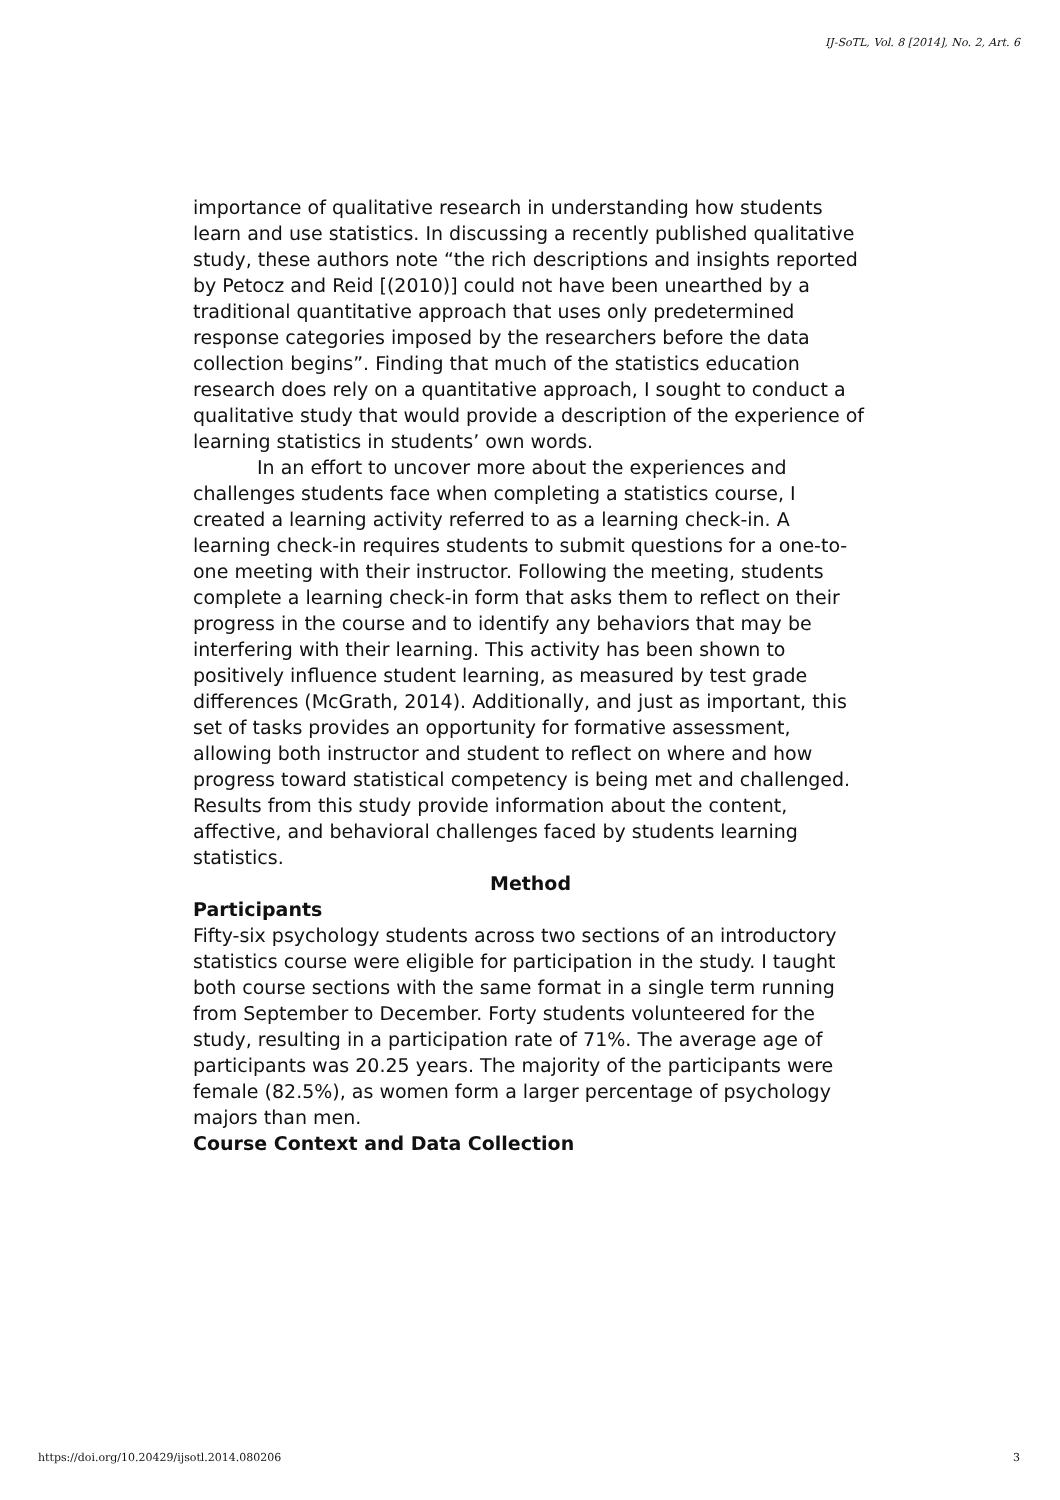IJ-SoTL, Vol. 8 [2014], No. 2, Art. 6
importance of qualitative research in understanding how students learn and use statistics. In discussing a recently published qualitative study, these authors note “the rich descriptions and insights reported by Petocz and Reid [(2010)] could not have been unearthed by a traditional quantitative approach that uses only predetermined response categories imposed by the researchers before the data collection begins”. Finding that much of the statistics education research does rely on a quantitative approach, I sought to conduct a qualitative study that would provide a description of the experience of learning statistics in students’ own words.
In an effort to uncover more about the experiences and challenges students face when completing a statistics course, I created a learning activity referred to as a learning check-in. A learning check-in requires students to submit questions for a one-to-one meeting with their instructor. Following the meeting, students complete a learning check-in form that asks them to reflect on their progress in the course and to identify any behaviors that may be interfering with their learning. This activity has been shown to positively influence student learning, as measured by test grade differences (McGrath, 2014). Additionally, and just as important, this set of tasks provides an opportunity for formative assessment, allowing both instructor and student to reflect on where and how progress toward statistical competency is being met and challenged. Results from this study provide information about the content, affective, and behavioral challenges faced by students learning statistics.
Method
Participants
Fifty-six psychology students across two sections of an introductory statistics course were eligible for participation in the study. I taught both course sections with the same format in a single term running from September to December. Forty students volunteered for the study, resulting in a participation rate of 71%. The average age of participants was 20.25 years. The majority of the participants were female (82.5%), as women form a larger percentage of psychology majors than men.
Course Context and Data Collection
https://doi.org/10.20429/ijsotl.2014.080206
3